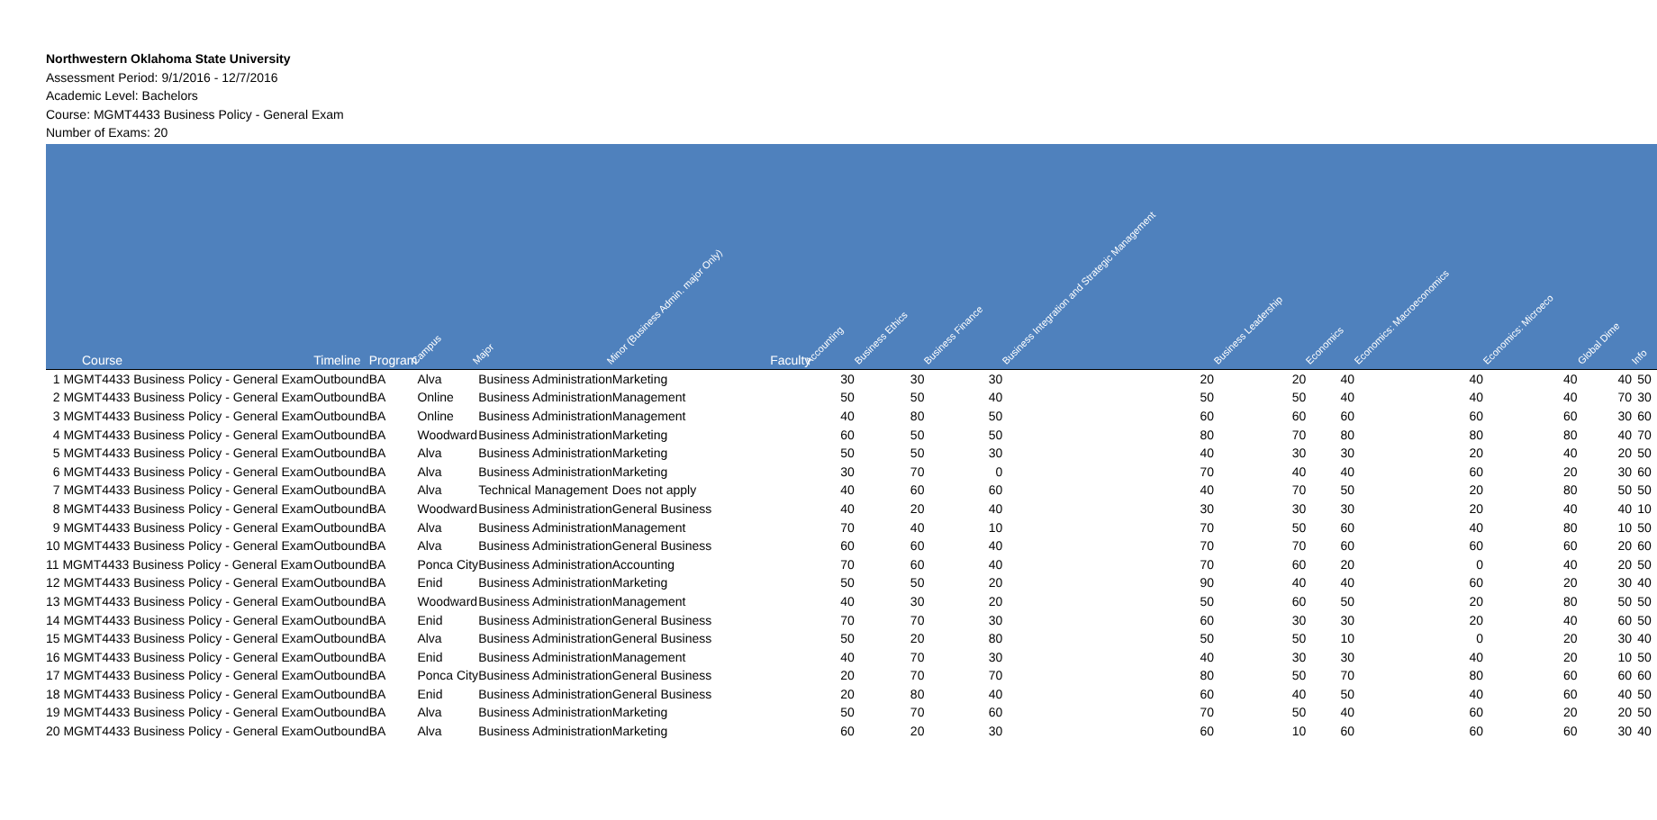Northwestern Oklahoma State University
Assessment Period: 9/1/2016 - 12/7/2016
Academic Level: Bachelors
Course: MGMT4433 Business Policy - General Exam
Number of Exams: 20
| Course | Timeline | Program | Campus | Major | Minor (Business Admin. major Only) | Faculty | Accounting | Business Ethics | Business Finance | Business Integration and Strategic Management | Business Leadership | Economics | Economics: Macroeconomics | Economics: Microeco | Global Dime | Info |
| --- | --- | --- | --- | --- | --- | --- | --- | --- | --- | --- | --- | --- | --- | --- | --- | --- |
| 1 MGMT4433 Business Policy - General Exam | Outbound | BA | Alva | Business Administration | Marketing | | 30 | 30 | 30 | 20 | 20 | 40 | 40 | 40 | 40 | 50 |
| 2 MGMT4433 Business Policy - General Exam | Outbound | BA | Online | Business Administration | Management | | 50 | 50 | 40 | 50 | 50 | 40 | 40 | 40 | 70 | 30 |
| 3 MGMT4433 Business Policy - General Exam | Outbound | BA | Online | Business Administration | Management | | 40 | 80 | 50 | 60 | 60 | 60 | 60 | 60 | 30 | 60 |
| 4 MGMT4433 Business Policy - General Exam | Outbound | BA | Woodward | Business Administration | Marketing | | 60 | 50 | 50 | 80 | 70 | 80 | 80 | 80 | 40 | 70 |
| 5 MGMT4433 Business Policy - General Exam | Outbound | BA | Alva | Business Administration | Marketing | | 50 | 50 | 30 | 40 | 30 | 30 | 20 | 40 | 20 | 50 |
| 6 MGMT4433 Business Policy - General Exam | Outbound | BA | Alva | Business Administration | Marketing | | 30 | 70 | 0 | 70 | 40 | 40 | 60 | 20 | 30 | 60 |
| 7 MGMT4433 Business Policy - General Exam | Outbound | BA | Alva | Technical Management | Does not apply | | 40 | 60 | 60 | 40 | 70 | 50 | 20 | 80 | 50 | 50 |
| 8 MGMT4433 Business Policy - General Exam | Outbound | BA | Woodward | Business Administration | General Business | | 40 | 20 | 40 | 30 | 30 | 30 | 20 | 40 | 40 | 10 |
| 9 MGMT4433 Business Policy - General Exam | Outbound | BA | Alva | Business Administration | Management | | 70 | 40 | 10 | 70 | 50 | 60 | 40 | 80 | 10 | 50 |
| 10 MGMT4433 Business Policy - General Exam | Outbound | BA | Alva | Business Administration | General Business | | 60 | 60 | 40 | 70 | 70 | 60 | 60 | 60 | 20 | 60 |
| 11 MGMT4433 Business Policy - General Exam | Outbound | BA | Ponca City | Business Administration | Accounting | | 70 | 60 | 40 | 70 | 60 | 20 | 0 | 40 | 20 | 50 |
| 12 MGMT4433 Business Policy - General Exam | Outbound | BA | Enid | Business Administration | Marketing | | 50 | 50 | 20 | 90 | 40 | 40 | 60 | 20 | 30 | 40 |
| 13 MGMT4433 Business Policy - General Exam | Outbound | BA | Woodward | Business Administration | Management | | 40 | 30 | 20 | 50 | 60 | 50 | 20 | 80 | 50 | 50 |
| 14 MGMT4433 Business Policy - General Exam | Outbound | BA | Enid | Business Administration | General Business | | 70 | 70 | 30 | 60 | 30 | 30 | 20 | 40 | 60 | 50 |
| 15 MGMT4433 Business Policy - General Exam | Outbound | BA | Alva | Business Administration | General Business | | 50 | 20 | 80 | 50 | 50 | 10 | 0 | 20 | 30 | 40 |
| 16 MGMT4433 Business Policy - General Exam | Outbound | BA | Enid | Business Administration | Management | | 40 | 70 | 30 | 40 | 30 | 30 | 40 | 20 | 10 | 50 |
| 17 MGMT4433 Business Policy - General Exam | Outbound | BA | Ponca City | Business Administration | General Business | | 20 | 70 | 70 | 80 | 50 | 70 | 80 | 60 | 60 | 60 |
| 18 MGMT4433 Business Policy - General Exam | Outbound | BA | Enid | Business Administration | General Business | | 20 | 80 | 40 | 60 | 40 | 50 | 40 | 60 | 40 | 50 |
| 19 MGMT4433 Business Policy - General Exam | Outbound | BA | Alva | Business Administration | Marketing | | 50 | 70 | 60 | 70 | 50 | 40 | 60 | 20 | 20 | 50 |
| 20 MGMT4433 Business Policy - General Exam | Outbound | BA | Alva | Business Administration | Marketing | | 60 | 20 | 30 | 60 | 10 | 60 | 60 | 60 | 30 | 40 |